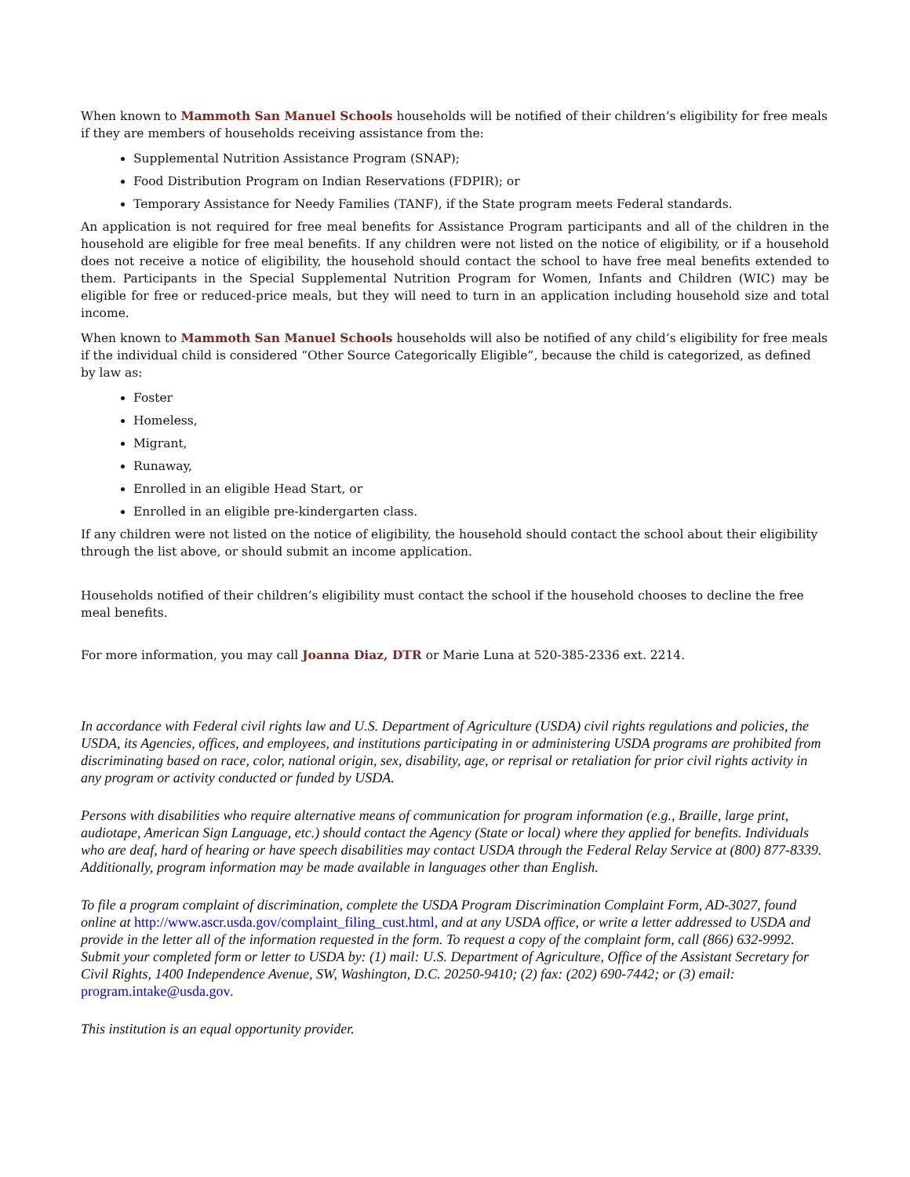When known to Mammoth San Manuel Schools households will be notified of their children’s eligibility for free meals if they are members of households receiving assistance from the:
Supplemental Nutrition Assistance Program (SNAP);
Food Distribution Program on Indian Reservations (FDPIR); or
Temporary Assistance for Needy Families (TANF), if the State program meets Federal standards.
An application is not required for free meal benefits for Assistance Program participants and all of the children in the household are eligible for free meal benefits. If any children were not listed on the notice of eligibility, or if a household does not receive a notice of eligibility, the household should contact the school to have free meal benefits extended to them. Participants in the Special Supplemental Nutrition Program for Women, Infants and Children (WIC) may be eligible for free or reduced-price meals, but they will need to turn in an application including household size and total income.
When known to Mammoth San Manuel Schools households will also be notified of any child’s eligibility for free meals if the individual child is considered “Other Source Categorically Eligible”, because the child is categorized, as defined by law as:
Foster
Homeless,
Migrant,
Runaway,
Enrolled in an eligible Head Start, or
Enrolled in an eligible pre-kindergarten class.
If any children were not listed on the notice of eligibility, the household should contact the school about their eligibility through the list above, or should submit an income application.
Households notified of their children’s eligibility must contact the school if the household chooses to decline the free meal benefits.
For more information, you may call Joanna Diaz, DTR or Marie Luna at 520-385-2336 ext. 2214.
In accordance with Federal civil rights law and U.S. Department of Agriculture (USDA) civil rights regulations and policies, the USDA, its Agencies, offices, and employees, and institutions participating in or administering USDA programs are prohibited from discriminating based on race, color, national origin, sex, disability, age, or reprisal or retaliation for prior civil rights activity in any program or activity conducted or funded by USDA.
Persons with disabilities who require alternative means of communication for program information (e.g., Braille, large print, audiotape, American Sign Language, etc.) should contact the Agency (State or local) where they applied for benefits. Individuals who are deaf, hard of hearing or have speech disabilities may contact USDA through the Federal Relay Service at (800) 877-8339. Additionally, program information may be made available in languages other than English.
To file a program complaint of discrimination, complete the USDA Program Discrimination Complaint Form, AD-3027, found online at http://www.ascr.usda.gov/complaint_filing_cust.html, and at any USDA office, or write a letter addressed to USDA and provide in the letter all of the information requested in the form. To request a copy of the complaint form, call (866) 632-9992. Submit your completed form or letter to USDA by: (1) mail: U.S. Department of Agriculture, Office of the Assistant Secretary for Civil Rights, 1400 Independence Avenue, SW, Washington, D.C. 20250-9410; (2) fax: (202) 690-7442; or (3) email: program.intake@usda.gov.
This institution is an equal opportunity provider.